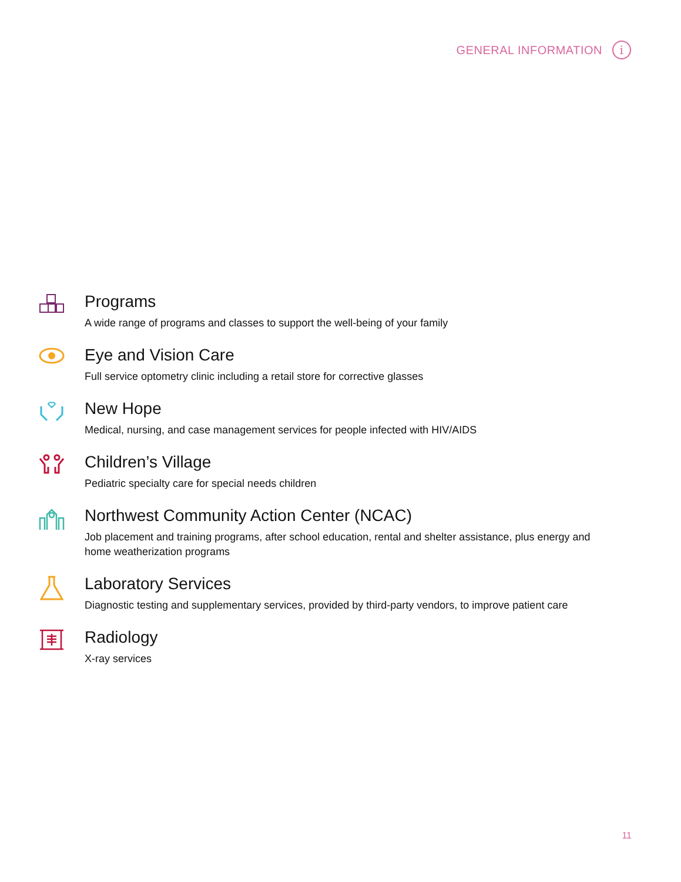GENERAL INFORMATION
i
Programs
A wide range of programs and classes to support the well-being of your family
Eye and Vision Care
Full service optometry clinic including a retail store for corrective glasses
New Hope
Medical, nursing, and case management services for people infected with HIV/AIDS
Children’s Village
Pediatric specialty care for special needs children
Northwest Community Action Center (NCAC)
Job placement and training programs, after school education, rental and shelter assistance, plus energy and home weatherization programs
Laboratory Services
Diagnostic testing and supplementary services, provided by third-party vendors, to improve patient care
Radiology
X-ray services
11